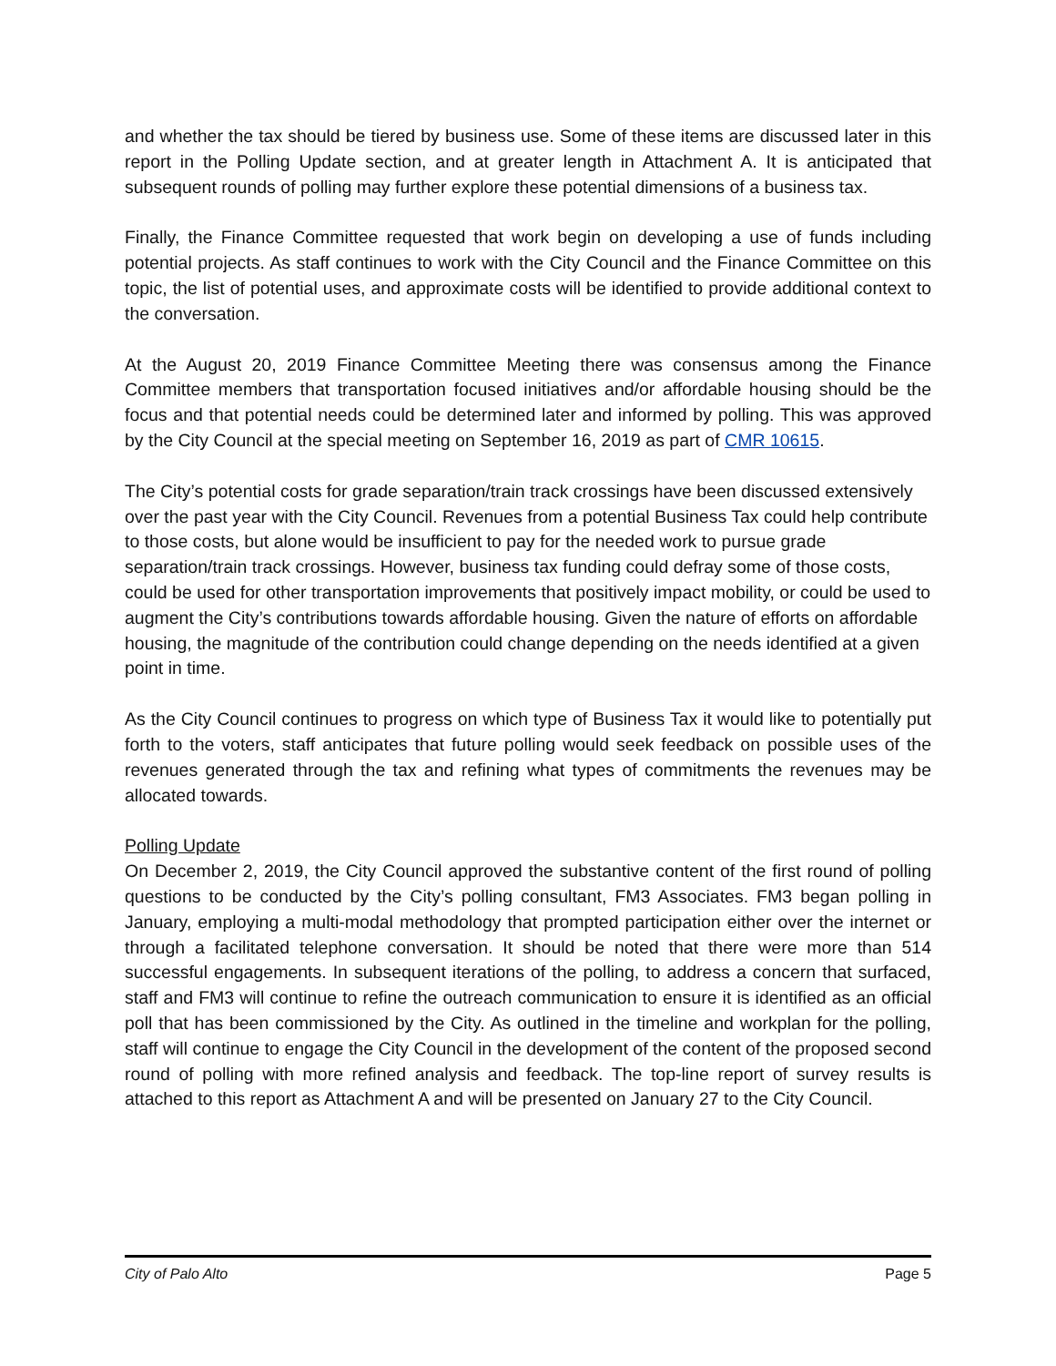and whether the tax should be tiered by business use. Some of these items are discussed later in this report in the Polling Update section, and at greater length in Attachment A. It is anticipated that subsequent rounds of polling may further explore these potential dimensions of a business tax.
Finally, the Finance Committee requested that work begin on developing a use of funds including potential projects. As staff continues to work with the City Council and the Finance Committee on this topic, the list of potential uses, and approximate costs will be identified to provide additional context to the conversation.
At the August 20, 2019 Finance Committee Meeting there was consensus among the Finance Committee members that transportation focused initiatives and/or affordable housing should be the focus and that potential needs could be determined later and informed by polling. This was approved by the City Council at the special meeting on September 16, 2019 as part of CMR 10615.
The City’s potential costs for grade separation/train track crossings have been discussed extensively over the past year with the City Council. Revenues from a potential Business Tax could help contribute to those costs, but alone would be insufficient to pay for the needed work to pursue grade separation/train track crossings. However, business tax funding could defray some of those costs, could be used for other transportation improvements that positively impact mobility, or could be used to augment the City’s contributions towards affordable housing. Given the nature of efforts on affordable housing, the magnitude of the contribution could change depending on the needs identified at a given point in time.
As the City Council continues to progress on which type of Business Tax it would like to potentially put forth to the voters, staff anticipates that future polling would seek feedback on possible uses of the revenues generated through the tax and refining what types of commitments the revenues may be allocated towards.
Polling Update
On December 2, 2019, the City Council approved the substantive content of the first round of polling questions to be conducted by the City’s polling consultant, FM3 Associates. FM3 began polling in January, employing a multi-modal methodology that prompted participation either over the internet or through a facilitated telephone conversation. It should be noted that there were more than 514 successful engagements. In subsequent iterations of the polling, to address a concern that surfaced, staff and FM3 will continue to refine the outreach communication to ensure it is identified as an official poll that has been commissioned by the City. As outlined in the timeline and workplan for the polling, staff will continue to engage the City Council in the development of the content of the proposed second round of polling with more refined analysis and feedback. The top-line report of survey results is attached to this report as Attachment A and will be presented on January 27 to the City Council.
City of Palo Alto Page 5